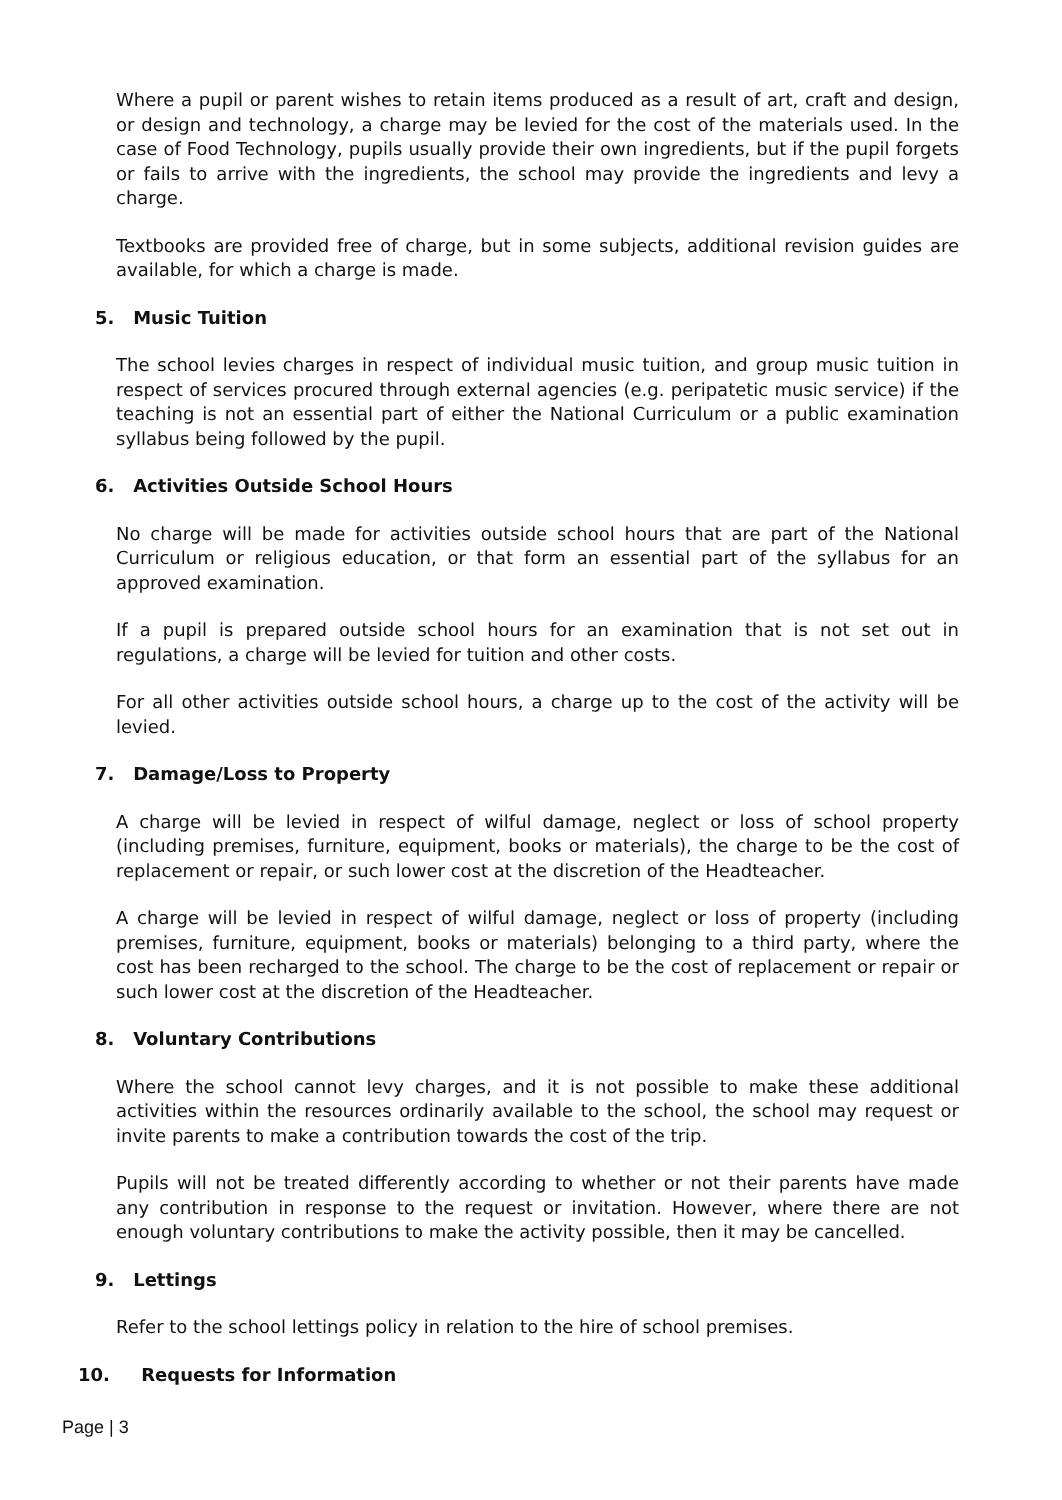Where a pupil or parent wishes to retain items produced as a result of art, craft and design, or design and technology, a charge may be levied for the cost of the materials used. In the case of Food Technology, pupils usually provide their own ingredients, but if the pupil forgets or fails to arrive with the ingredients, the school may provide the ingredients and levy a charge.
Textbooks are provided free of charge, but in some subjects, additional revision guides are available, for which a charge is made.
5. Music Tuition
The school levies charges in respect of individual music tuition, and group music tuition in respect of services procured through external agencies (e.g. peripatetic music service) if the teaching is not an essential part of either the National Curriculum or a public examination syllabus being followed by the pupil.
6. Activities Outside School Hours
No charge will be made for activities outside school hours that are part of the National Curriculum or religious education, or that form an essential part of the syllabus for an approved examination.
If a pupil is prepared outside school hours for an examination that is not set out in regulations, a charge will be levied for tuition and other costs.
For all other activities outside school hours, a charge up to the cost of the activity will be levied.
7. Damage/Loss to Property
A charge will be levied in respect of wilful damage, neglect or loss of school property (including premises, furniture, equipment, books or materials), the charge to be the cost of replacement or repair, or such lower cost at the discretion of the Headteacher.
A charge will be levied in respect of wilful damage, neglect or loss of property (including premises, furniture, equipment, books or materials) belonging to a third party, where the cost has been recharged to the school. The charge to be the cost of replacement or repair or such lower cost at the discretion of the Headteacher.
8. Voluntary Contributions
Where the school cannot levy charges, and it is not possible to make these additional activities within the resources ordinarily available to the school, the school may request or invite parents to make a contribution towards the cost of the trip.
Pupils will not be treated differently according to whether or not their parents have made any contribution in response to the request or invitation. However, where there are not enough voluntary contributions to make the activity possible, then it may be cancelled.
9. Lettings
Refer to the school lettings policy in relation to the hire of school premises.
10. Requests for Information
Page | 3